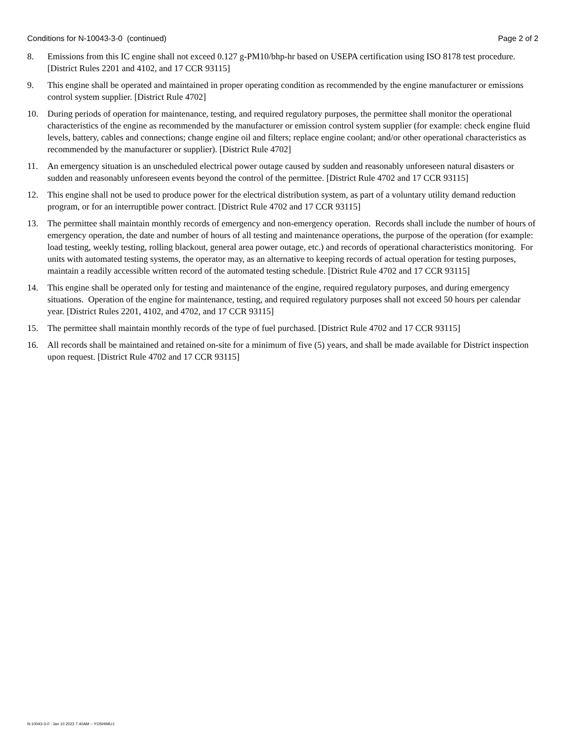Conditions for N-10043-3-0 (continued) Page 2 of 2
8. Emissions from this IC engine shall not exceed 0.127 g-PM10/bhp-hr based on USEPA certification using ISO 8178 test procedure. [District Rules 2201 and 4102, and 17 CCR 93115]
9. This engine shall be operated and maintained in proper operating condition as recommended by the engine manufacturer or emissions control system supplier. [District Rule 4702]
10. During periods of operation for maintenance, testing, and required regulatory purposes, the permittee shall monitor the operational characteristics of the engine as recommended by the manufacturer or emission control system supplier (for example: check engine fluid levels, battery, cables and connections; change engine oil and filters; replace engine coolant; and/or other operational characteristics as recommended by the manufacturer or supplier). [District Rule 4702]
11. An emergency situation is an unscheduled electrical power outage caused by sudden and reasonably unforeseen natural disasters or sudden and reasonably unforeseen events beyond the control of the permittee. [District Rule 4702 and 17 CCR 93115]
12. This engine shall not be used to produce power for the electrical distribution system, as part of a voluntary utility demand reduction program, or for an interruptible power contract. [District Rule 4702 and 17 CCR 93115]
13. The permittee shall maintain monthly records of emergency and non-emergency operation. Records shall include the number of hours of emergency operation, the date and number of hours of all testing and maintenance operations, the purpose of the operation (for example: load testing, weekly testing, rolling blackout, general area power outage, etc.) and records of operational characteristics monitoring. For units with automated testing systems, the operator may, as an alternative to keeping records of actual operation for testing purposes, maintain a readily accessible written record of the automated testing schedule. [District Rule 4702 and 17 CCR 93115]
14. This engine shall be operated only for testing and maintenance of the engine, required regulatory purposes, and during emergency situations. Operation of the engine for maintenance, testing, and required regulatory purposes shall not exceed 50 hours per calendar year. [District Rules 2201, 4102, and 4702, and 17 CCR 93115]
15. The permittee shall maintain monthly records of the type of fuel purchased. [District Rule 4702 and 17 CCR 93115]
16. All records shall be maintained and retained on-site for a minimum of five (5) years, and shall be made available for District inspection upon request. [District Rule 4702 and 17 CCR 93115]
N-10043-3-0 : Jan 10 2022 7:40AM -- YOSHIMUJ